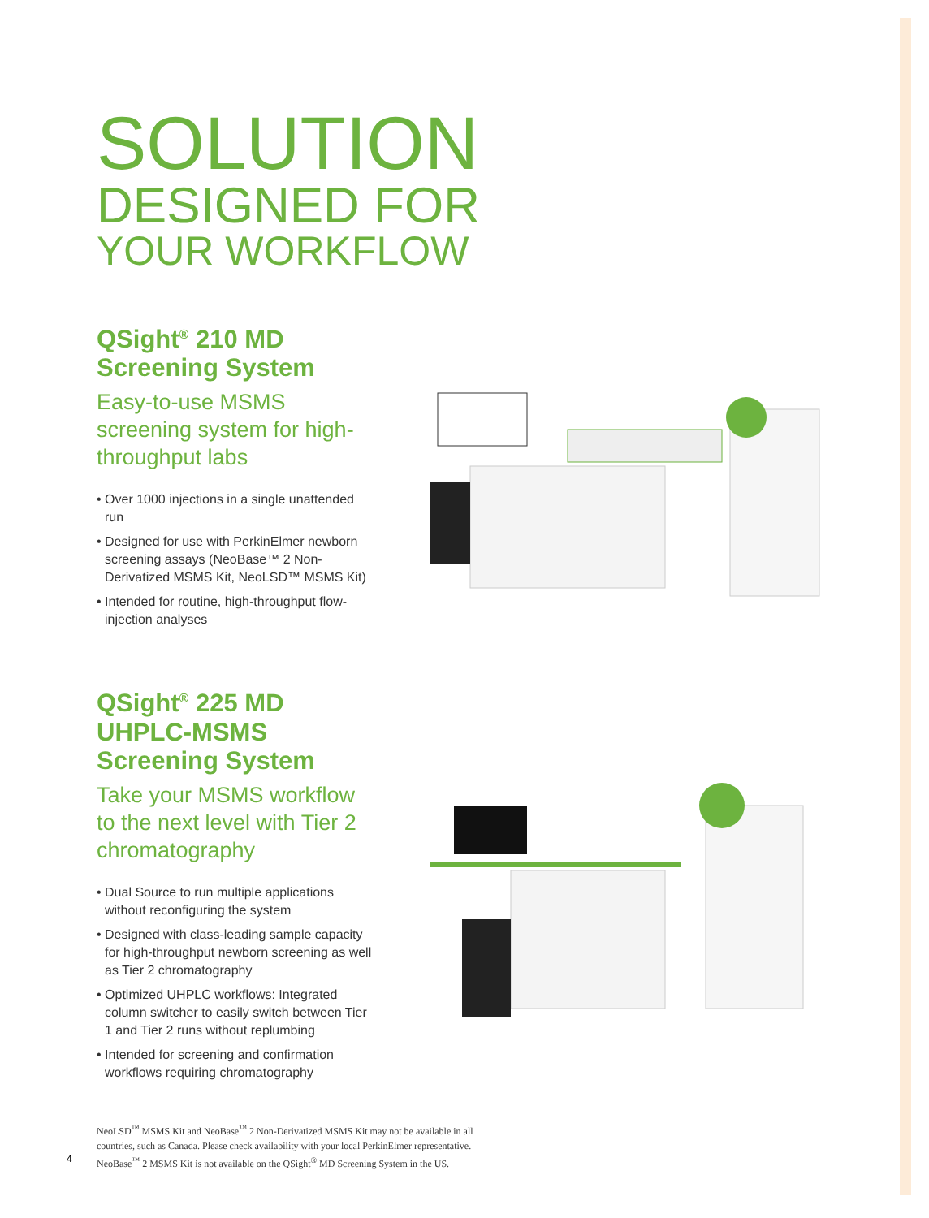SOLUTION
DESIGNED FOR
YOUR WORKFLOW
QSight<sup>®</sup> 210 MD Screening System
Easy-to-use MSMS screening system for high-throughput labs
• Over 1000 injections in a single unattended run
• Designed for use with PerkinElmer newborn screening assays (NeoBase™ 2 Non-Derivatized MSMS Kit, NeoLSD™ MSMS Kit)
• Intended for routine, high-throughput flow-injection analyses
QSight<sup>®</sup> 225 MD UHPLC-MSMS Screening System
Take your MSMS workflow to the next level with Tier 2 chromatography
• Dual Source to run multiple applications without reconfiguring the system
• Designed with class-leading sample capacity for high-throughput newborn screening as well as Tier 2 chromatography
• Optimized UHPLC workflows: Integrated column switcher to easily switch between Tier 1 and Tier 2 runs without replumbing
• Intended for screening and confirmation workflows requiring chromatography
NeoLSD<sup>™</sup> MSMS Kit and NeoBase<sup>™</sup> 2 Non-Derivatized MSMS Kit may not be available in all countries, such as Canada. Please check availability with your local PerkinElmer representative. NeoBase<sup>™</sup> 2 MSMS Kit is not available on the QSight<sup>®</sup> MD Screening System in the US.
4